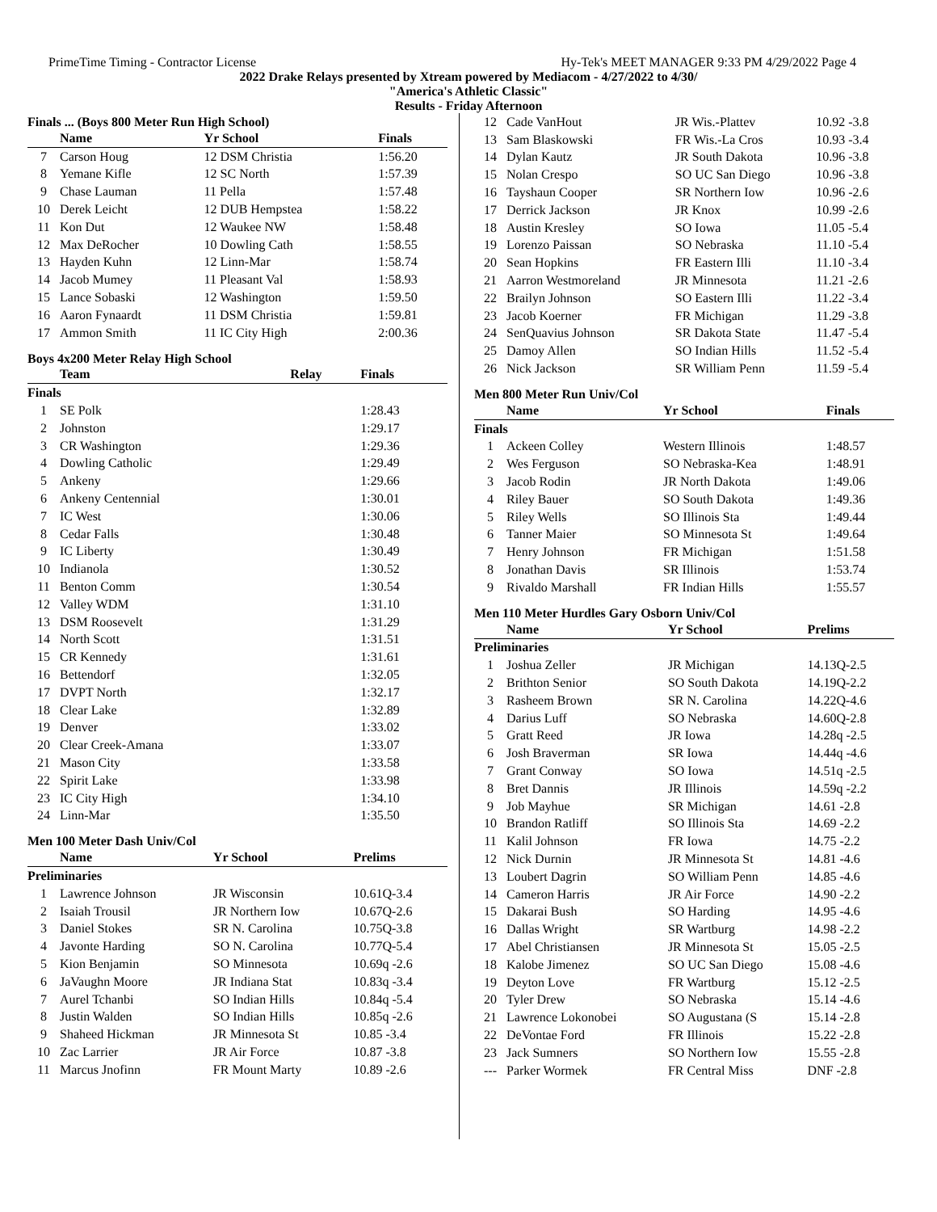PrimeTime Timing - Contractor License Hy-Tek's MEET MANAGER 9:33 PM 4/29/2022 Page 4
2022 Drake Relays presented by Xtream powered by Mediacom - 4/27/2022 to 4/30/
"America's Athletic Classic"
Results - Friday Afternoon
Finals ... (Boys 800 Meter Run High School)
| | Name | Yr School | Finals |
| --- | --- | --- | --- |
| 7 | Carson Houg | 12 DSM Christia | 1:56.20 |
| 8 | Yemane Kifle | 12 SC North | 1:57.39 |
| 9 | Chase Lauman | 11 Pella | 1:57.48 |
| 10 | Derek Leicht | 12 DUB Hempstea | 1:58.22 |
| 11 | Kon Dut | 12 Waukee NW | 1:58.48 |
| 12 | Max DeRocher | 10 Dowling Cath | 1:58.55 |
| 13 | Hayden Kuhn | 12 Linn-Mar | 1:58.74 |
| 14 | Jacob Mumey | 11 Pleasant Val | 1:58.93 |
| 15 | Lance Sobaski | 12 Washington | 1:59.50 |
| 16 | Aaron Fynaardt | 11 DSM Christia | 1:59.81 |
| 17 | Ammon Smith | 11 IC City High | 2:00.36 |
Boys 4x200 Meter Relay High School
| | Team | Relay | Finals |
| --- | --- | --- | --- |
| Finals | | | |
| 1 | SE Polk | | 1:28.43 |
| 2 | Johnston | | 1:29.17 |
| 3 | CR Washington | | 1:29.36 |
| 4 | Dowling Catholic | | 1:29.49 |
| 5 | Ankeny | | 1:29.66 |
| 6 | Ankeny Centennial | | 1:30.01 |
| 7 | IC West | | 1:30.06 |
| 8 | Cedar Falls | | 1:30.48 |
| 9 | IC Liberty | | 1:30.49 |
| 10 | Indianola | | 1:30.52 |
| 11 | Benton Comm | | 1:30.54 |
| 12 | Valley WDM | | 1:31.10 |
| 13 | DSM Roosevelt | | 1:31.29 |
| 14 | North Scott | | 1:31.51 |
| 15 | CR Kennedy | | 1:31.61 |
| 16 | Bettendorf | | 1:32.05 |
| 17 | DVPT North | | 1:32.17 |
| 18 | Clear Lake | | 1:32.89 |
| 19 | Denver | | 1:33.02 |
| 20 | Clear Creek-Amana | | 1:33.07 |
| 21 | Mason City | | 1:33.58 |
| 22 | Spirit Lake | | 1:33.98 |
| 23 | IC City High | | 1:34.10 |
| 24 | Linn-Mar | | 1:35.50 |
Men 100 Meter Dash Univ/Col
| | Name | Yr School | Prelims |
| --- | --- | --- | --- |
| Preliminaries | | | |
| 1 | Lawrence Johnson | JR Wisconsin | 10.61Q-3.4 |
| 2 | Isaiah Trousil | JR Northern Iow | 10.67Q-2.6 |
| 3 | Daniel Stokes | SR N. Carolina | 10.75Q-3.8 |
| 4 | Javonte Harding | SO N. Carolina | 10.77Q-5.4 |
| 5 | Kion Benjamin | SO Minnesota | 10.69q -2.6 |
| 6 | JaVaughn Moore | JR Indiana Stat | 10.83q -3.4 |
| 7 | Aurel Tchanbi | SO Indian Hills | 10.84q -5.4 |
| 8 | Justin Walden | SO Indian Hills | 10.85q -2.6 |
| 9 | Shaheed Hickman | JR Minnesota St | 10.85 -3.4 |
| 10 | Zac Larrier | JR Air Force | 10.87 -3.8 |
| 11 | Marcus Jnofinn | FR Mount Marty | 10.89 -2.6 |
| 12 | Cade VanHout | JR Wis.-Plattev | 10.92 -3.8 |
| 13 | Sam Blaskowski | FR Wis.-La Cros | 10.93 -3.4 |
| 14 | Dylan Kautz | JR South Dakota | 10.96 -3.8 |
| 15 | Nolan Crespo | SO UC San Diego | 10.96 -3.8 |
| 16 | Tayshaun Cooper | SR Northern Iow | 10.96 -2.6 |
| 17 | Derrick Jackson | JR Knox | 10.99 -2.6 |
| 18 | Austin Kresley | SO Iowa | 11.05 -5.4 |
| 19 | Lorenzo Paissan | SO Nebraska | 11.10 -5.4 |
| 20 | Sean Hopkins | FR Eastern Illi | 11.10 -3.4 |
| 21 | Aarron Westmoreland | JR Minnesota | 11.21 -2.6 |
| 22 | Brailyn Johnson | SO Eastern Illi | 11.22 -3.4 |
| 23 | Jacob Koerner | FR Michigan | 11.29 -3.8 |
| 24 | SenQuavius Johnson | SR Dakota State | 11.47 -5.4 |
| 25 | Damoy Allen | SO Indian Hills | 11.52 -5.4 |
| 26 | Nick Jackson | SR William Penn | 11.59 -5.4 |
Men 800 Meter Run Univ/Col
| | Name | Yr School | Finals |
| --- | --- | --- | --- |
| Finals | | | |
| 1 | Ackeen Colley | Western Illinois | 1:48.57 |
| 2 | Wes Ferguson | SO Nebraska-Kea | 1:48.91 |
| 3 | Jacob Rodin | JR North Dakota | 1:49.06 |
| 4 | Riley Bauer | SO South Dakota | 1:49.36 |
| 5 | Riley Wells | SO Illinois Sta | 1:49.44 |
| 6 | Tanner Maier | SO Minnesota St | 1:49.64 |
| 7 | Henry Johnson | FR Michigan | 1:51.58 |
| 8 | Jonathan Davis | SR Illinois | 1:53.74 |
| 9 | Rivaldo Marshall | FR Indian Hills | 1:55.57 |
Men 110 Meter Hurdles Gary Osborn Univ/Col
| | Name | Yr School | Prelims |
| --- | --- | --- | --- |
| Preliminaries | | | |
| 1 | Joshua Zeller | JR Michigan | 14.13Q-2.5 |
| 2 | Brithton Senior | SO South Dakota | 14.19Q-2.2 |
| 3 | Rasheem Brown | SR N. Carolina | 14.22Q-4.6 |
| 4 | Darius Luff | SO Nebraska | 14.60Q-2.8 |
| 5 | Gratt Reed | JR Iowa | 14.28q -2.5 |
| 6 | Josh Braverman | SR Iowa | 14.44q -4.6 |
| 7 | Grant Conway | SO Iowa | 14.51q -2.5 |
| 8 | Bret Dannis | JR Illinois | 14.59q -2.2 |
| 9 | Job Mayhue | SR Michigan | 14.61 -2.8 |
| 10 | Brandon Ratliff | SO Illinois Sta | 14.69 -2.2 |
| 11 | Kalil Johnson | FR Iowa | 14.75 -2.2 |
| 12 | Nick Durnin | JR Minnesota St | 14.81 -4.6 |
| 13 | Loubert Dagrin | SO William Penn | 14.85 -4.6 |
| 14 | Cameron Harris | JR Air Force | 14.90 -2.2 |
| 15 | Dakarai Bush | SO Harding | 14.95 -4.6 |
| 16 | Dallas Wright | SR Wartburg | 14.98 -2.2 |
| 17 | Abel Christiansen | JR Minnesota St | 15.05 -2.5 |
| 18 | Kalobe Jimenez | SO UC San Diego | 15.08 -4.6 |
| 19 | Deyton Love | FR Wartburg | 15.12 -2.5 |
| 20 | Tyler Drew | SO Nebraska | 15.14 -4.6 |
| 21 | Lawrence Lokonobei | SO Augustana (S | 15.14 -2.8 |
| 22 | DeVontae Ford | FR Illinois | 15.22 -2.8 |
| 23 | Jack Sumners | SO Northern Iow | 15.55 -2.8 |
| --- | Parker Wormek | FR Central Miss | DNF -2.8 |